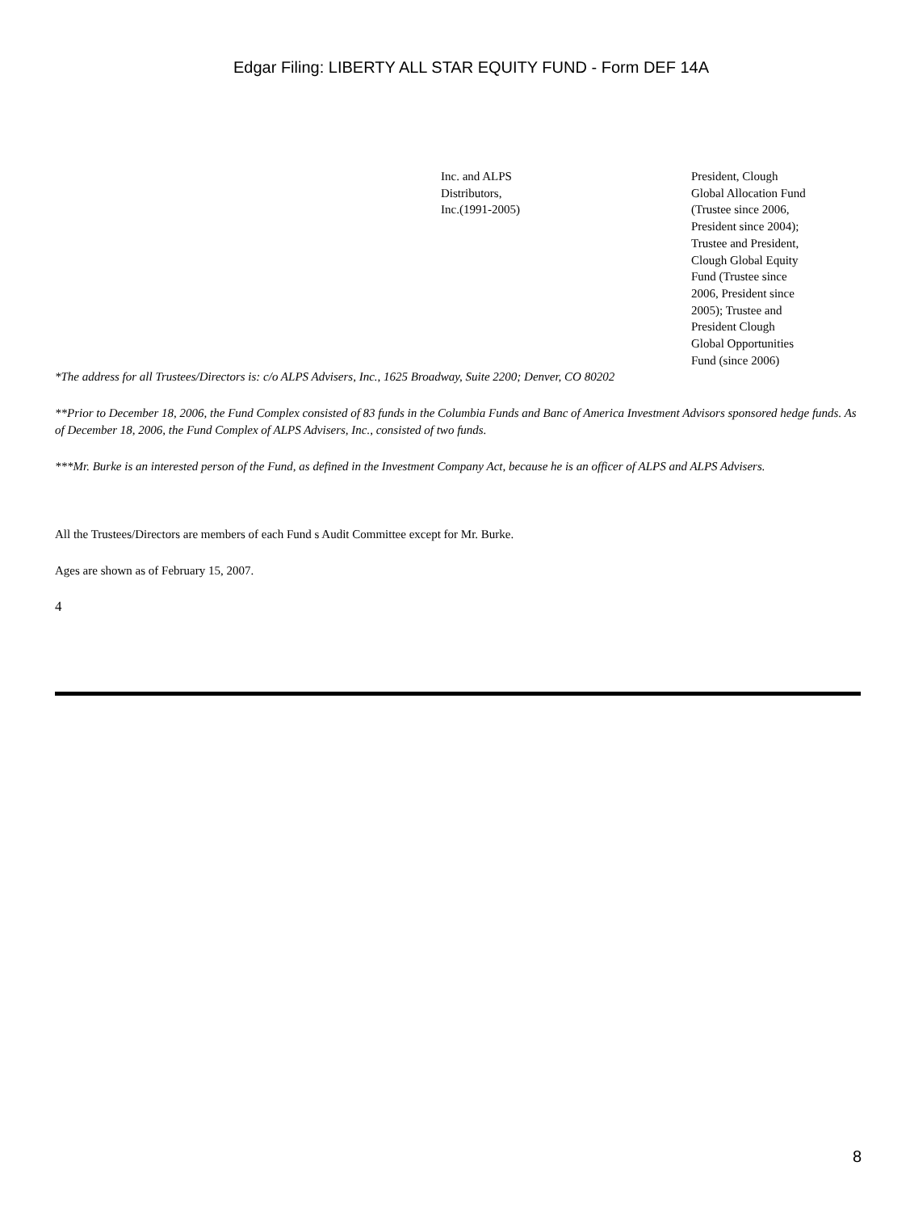Edgar Filing: LIBERTY ALL STAR EQUITY FUND - Form DEF 14A
| | Inc. and ALPS Distributors, Inc.(1991-2005) | President, Clough Global Allocation Fund (Trustee since 2006, President since 2004); Trustee and President, Clough Global Equity Fund (Trustee since 2006, President since 2005); Trustee and President Clough Global Opportunities Fund (since 2006) |
*The address for all Trustees/Directors is: c/o ALPS Advisers, Inc., 1625 Broadway, Suite 2200; Denver, CO 80202
**Prior to December 18, 2006, the Fund Complex consisted of 83 funds in the Columbia Funds and Banc of America Investment Advisors sponsored hedge funds. As of December 18, 2006, the Fund Complex of ALPS Advisers, Inc., consisted of two funds.
***Mr. Burke is an interested person of the Fund, as defined in the Investment Company Act, because he is an officer of ALPS and ALPS Advisers.
All the Trustees/Directors are members of each Fund s Audit Committee except for Mr. Burke.
Ages are shown as of February 15, 2007.
4
8